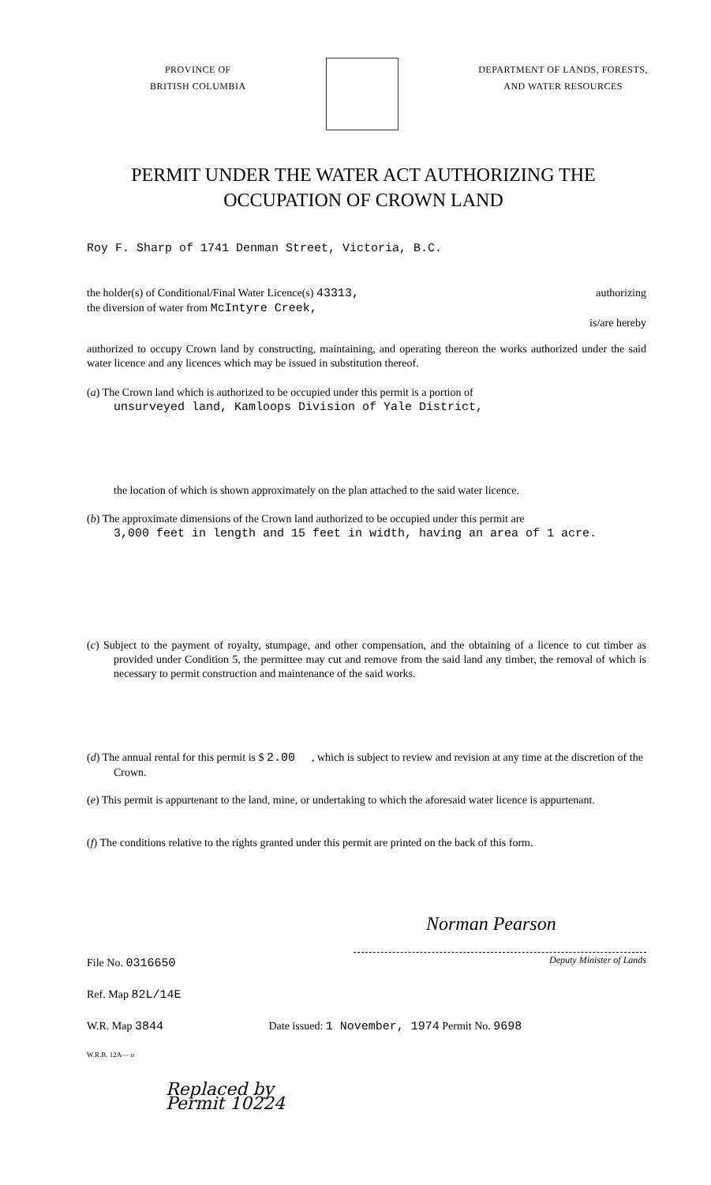PROVINCE OF
BRITISH COLUMBIA
DEPARTMENT OF LANDS, FORESTS,
AND WATER RESOURCES
PERMIT UNDER THE WATER ACT AUTHORIZING THE
OCCUPATION OF CROWN LAND
Roy F. Sharp of 1741 Denman Street, Victoria, B.C.
the holder(s) of Conditional/Final Water Licence(s) 43313, authorizing
the diversion of water from McIntyre Creek,
is/are hereby
authorized to occupy Crown land by constructing, maintaining, and operating thereon the works authorized under the said water licence and any licences which may be issued in substitution thereof.
(a) The Crown land which is authorized to be occupied under this permit is a portion of
unsurveyed land, Kamloops Division of Yale District,
the location of which is shown approximately on the plan attached to the said water licence.
(b) The approximate dimensions of the Crown land authorized to be occupied under this permit are
3,000 feet in length and 15 feet in width, having an area of 1 acre.
(c) Subject to the payment of royalty, stumpage, and other compensation, and the obtaining of a licence to cut timber as provided under Condition 5, the permittee may cut and remove from the said land any timber, the removal of which is necessary to permit construction and maintenance of the said works.
(d) The annual rental for this permit is $ 2.00 , which is subject to review and revision at any time at the discretion of the Crown.
(e) This permit is appurtenant to the land, mine, or undertaking to which the aforesaid water licence is appurtenant.
(f) The conditions relative to the rights granted under this permit are printed on the back of this form.
Norman Pearson
Deputy Minister of Lands
File No. 0316650
Ref. Map 82L/14E
W.R. Map 3844 Date issued: 1 November, 1974 Permit No. 9698
W.R.B. 12A— o
Replaced by
Permit 10224